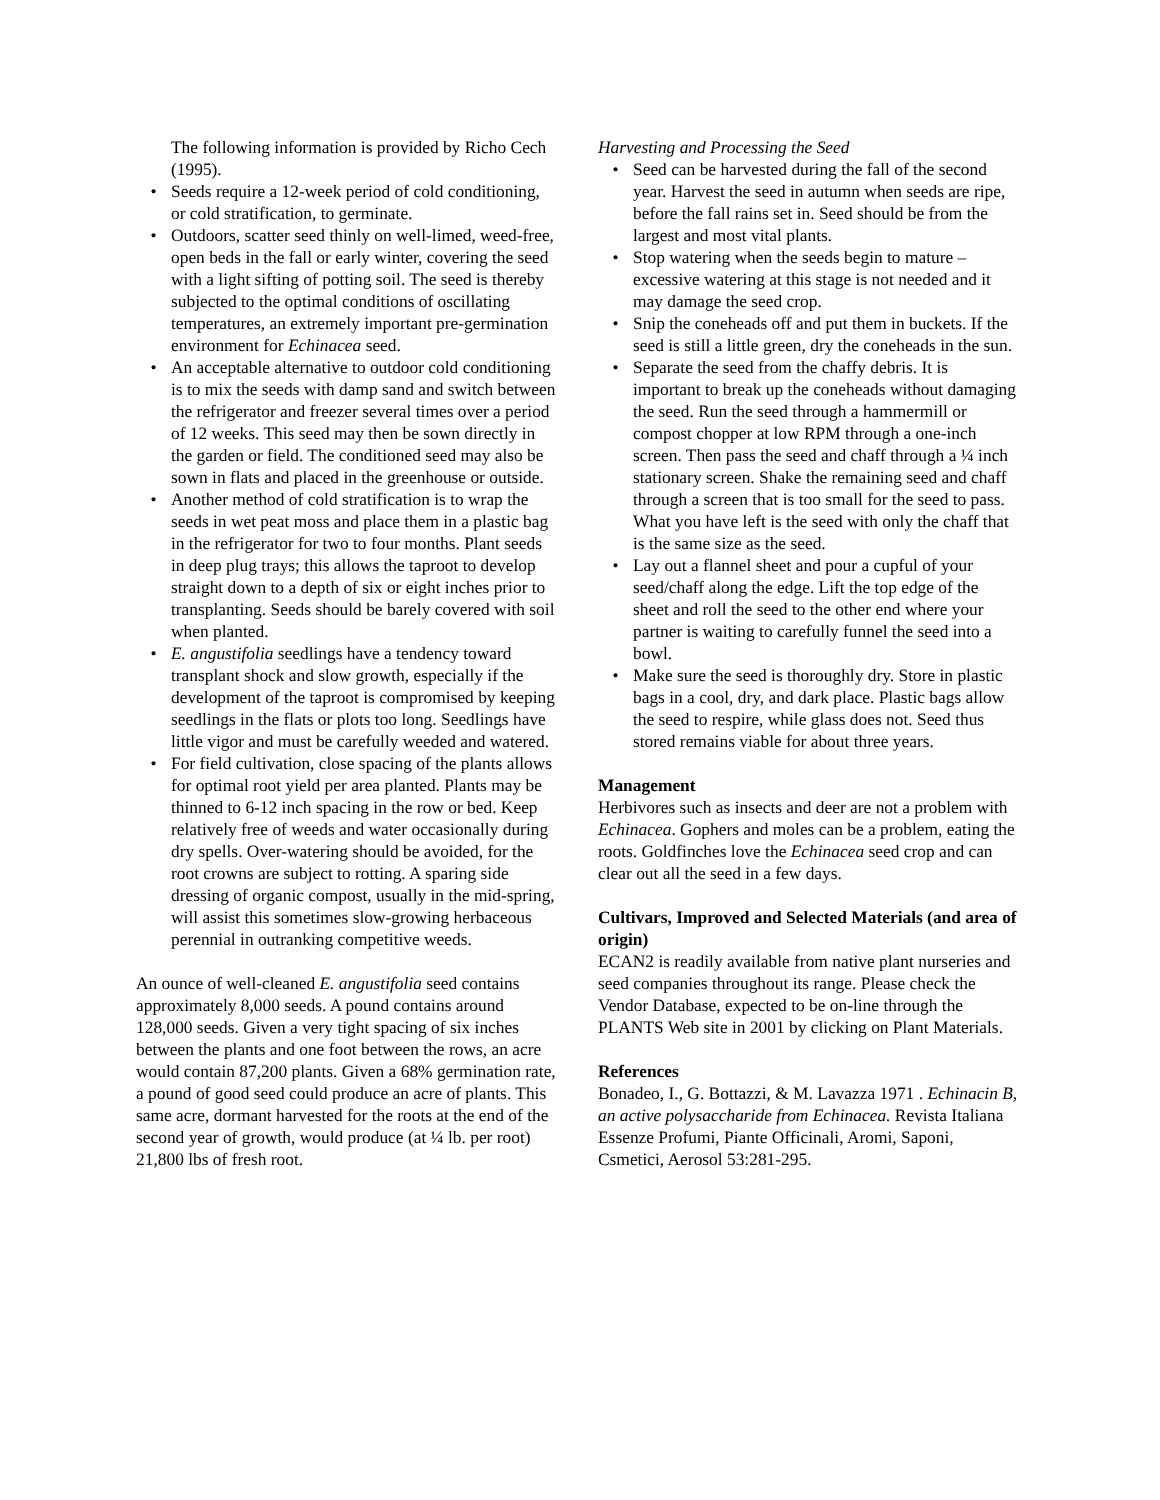The following information is provided by Richo Cech (1995).
• Seeds require a 12-week period of cold conditioning, or cold stratification, to germinate.
• Outdoors, scatter seed thinly on well-limed, weed-free, open beds in the fall or early winter, covering the seed with a light sifting of potting soil. The seed is thereby subjected to the optimal conditions of oscillating temperatures, an extremely important pre-germination environment for Echinacea seed.
• An acceptable alternative to outdoor cold conditioning is to mix the seeds with damp sand and switch between the refrigerator and freezer several times over a period of 12 weeks. This seed may then be sown directly in the garden or field. The conditioned seed may also be sown in flats and placed in the greenhouse or outside.
• Another method of cold stratification is to wrap the seeds in wet peat moss and place them in a plastic bag in the refrigerator for two to four months. Plant seeds in deep plug trays; this allows the taproot to develop straight down to a depth of six or eight inches prior to transplanting. Seeds should be barely covered with soil when planted.
• E. angustifolia seedlings have a tendency toward transplant shock and slow growth, especially if the development of the taproot is compromised by keeping seedlings in the flats or plots too long. Seedlings have little vigor and must be carefully weeded and watered.
• For field cultivation, close spacing of the plants allows for optimal root yield per area planted. Plants may be thinned to 6-12 inch spacing in the row or bed. Keep relatively free of weeds and water occasionally during dry spells. Over-watering should be avoided, for the root crowns are subject to rotting. A sparing side dressing of organic compost, usually in the mid-spring, will assist this sometimes slow-growing herbaceous perennial in outranking competitive weeds.
An ounce of well-cleaned E. angustifolia seed contains approximately 8,000 seeds. A pound contains around 128,000 seeds. Given a very tight spacing of six inches between the plants and one foot between the rows, an acre would contain 87,200 plants. Given a 68% germination rate, a pound of good seed could produce an acre of plants. This same acre, dormant harvested for the roots at the end of the second year of growth, would produce (at ¼ lb. per root) 21,800 lbs of fresh root.
Harvesting and Processing the Seed
• Seed can be harvested during the fall of the second year. Harvest the seed in autumn when seeds are ripe, before the fall rains set in. Seed should be from the largest and most vital plants.
• Stop watering when the seeds begin to mature – excessive watering at this stage is not needed and it may damage the seed crop.
• Snip the coneheads off and put them in buckets. If the seed is still a little green, dry the coneheads in the sun.
• Separate the seed from the chaffy debris. It is important to break up the coneheads without damaging the seed. Run the seed through a hammermill or compost chopper at low RPM through a one-inch screen. Then pass the seed and chaff through a ¼ inch stationary screen. Shake the remaining seed and chaff through a screen that is too small for the seed to pass. What you have left is the seed with only the chaff that is the same size as the seed.
• Lay out a flannel sheet and pour a cupful of your seed/chaff along the edge. Lift the top edge of the sheet and roll the seed to the other end where your partner is waiting to carefully funnel the seed into a bowl.
• Make sure the seed is thoroughly dry. Store in plastic bags in a cool, dry, and dark place. Plastic bags allow the seed to respire, while glass does not. Seed thus stored remains viable for about three years.
Management
Herbivores such as insects and deer are not a problem with Echinacea. Gophers and moles can be a problem, eating the roots. Goldfinches love the Echinacea seed crop and can clear out all the seed in a few days.
Cultivars, Improved and Selected Materials (and area of origin)
ECAN2 is readily available from native plant nurseries and seed companies throughout its range. Please check the Vendor Database, expected to be on-line through the PLANTS Web site in 2001 by clicking on Plant Materials.
References
Bonadeo, I., G. Bottazzi, & M. Lavazza 1971 . Echinacin B, an active polysaccharide from Echinacea. Revista Italiana Essenze Profumi, Piante Officinali, Aromi, Saponi, Csmetici, Aerosol 53:281-295.